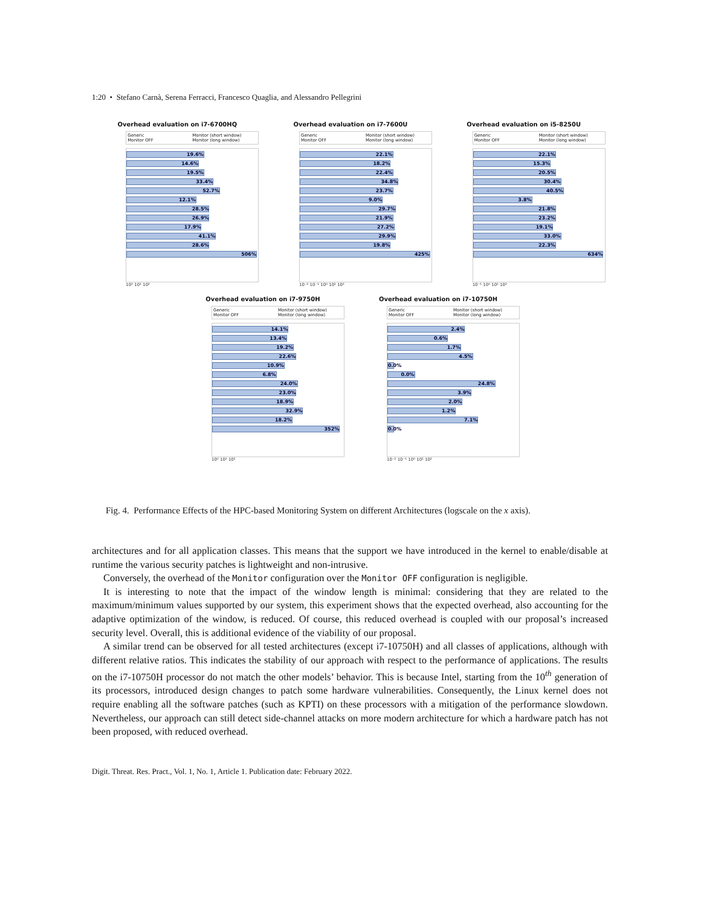1:20 • Stefano Carnà, Serena Ferracci, Francesco Quaglia, and Alessandro Pellegrini
Overhead evaluation on i7-6700HQ
Generic Monitor (short window) Monitor OFF Monitor (long window)
19.6%
14.6%
19.5%
33.4%
52.7%
12.1%
28.5%
26.9%
17.9%
41.1%
28.6%
506%
10⁰ 10¹ 10²
Overhead evaluation on i7-7600U
Generic Monitor (short window) Monitor OFF Monitor (long window)
22.1%
18.2%
22.4%
34.8%
23.7%
9.0%
29.7%
21.9%
27.2%
29.9%
19.8%
425%
10⁻² 10⁻¹ 10⁰ 10¹ 10²
Overhead evaluation on i5-8250U
Generic Monitor (short window) Monitor OFF Monitor (long window)
22.1%
15.3%
20.5%
30.4%
40.5%
3.8%
21.8%
23.2%
19.1%
33.0%
22.3%
634%
10⁻¹ 10⁰ 10¹ 10²
Overhead evaluation on i7-9750H
Generic Monitor (short window) Monitor OFF Monitor (long window)
14.1%
13.4%
19.2%
22.6%
10.9%
6.8%
24.0%
23.0%
18.9%
32.9%
18.2%
352%
10⁰ 10¹ 10²
Overhead evaluation on i7-10750H
Generic Monitor (short window) Monitor OFF Monitor (long window)
2.4%
0.6%
1.7%
4.5%
0.0%
0.0%
24.8%
3.9%
2.0%
1.2%
7.1%
0.0%
10⁻² 10⁻¹ 10⁰ 10¹ 10²
Fig. 4. Performance Effects of the HPC-based Monitoring System on different Architectures (logscale on the x axis).
architectures and for all application classes. This means that the support we have introduced in the kernel to enable/disable at runtime the various security patches is lightweight and non-intrusive.
Conversely, the overhead of the Monitor configuration over the Monitor OFF configuration is negligible.
It is interesting to note that the impact of the window length is minimal: considering that they are related to the maximum/minimum values supported by our system, this experiment shows that the expected overhead, also accounting for the adaptive optimization of the window, is reduced. Of course, this reduced overhead is coupled with our proposal’s increased security level. Overall, this is additional evidence of the viability of our proposal.
A similar trend can be observed for all tested architectures (except i7-10750H) and all classes of applications, although with different relative ratios. This indicates the stability of our approach with respect to the performance of applications. The results on the i7-10750H processor do not match the other models’ behavior. This is because Intel, starting from the 10<sup>th</sup> generation of its processors, introduced design changes to patch some hardware vulnerabilities. Consequently, the Linux kernel does not require enabling all the software patches (such as KPTI) on these processors with a mitigation of the performance slowdown. Nevertheless, our approach can still detect side-channel attacks on more modern architecture for which a hardware patch has not been proposed, with reduced overhead.
Digit. Threat. Res. Pract., Vol. 1, No. 1, Article 1. Publication date: February 2022.